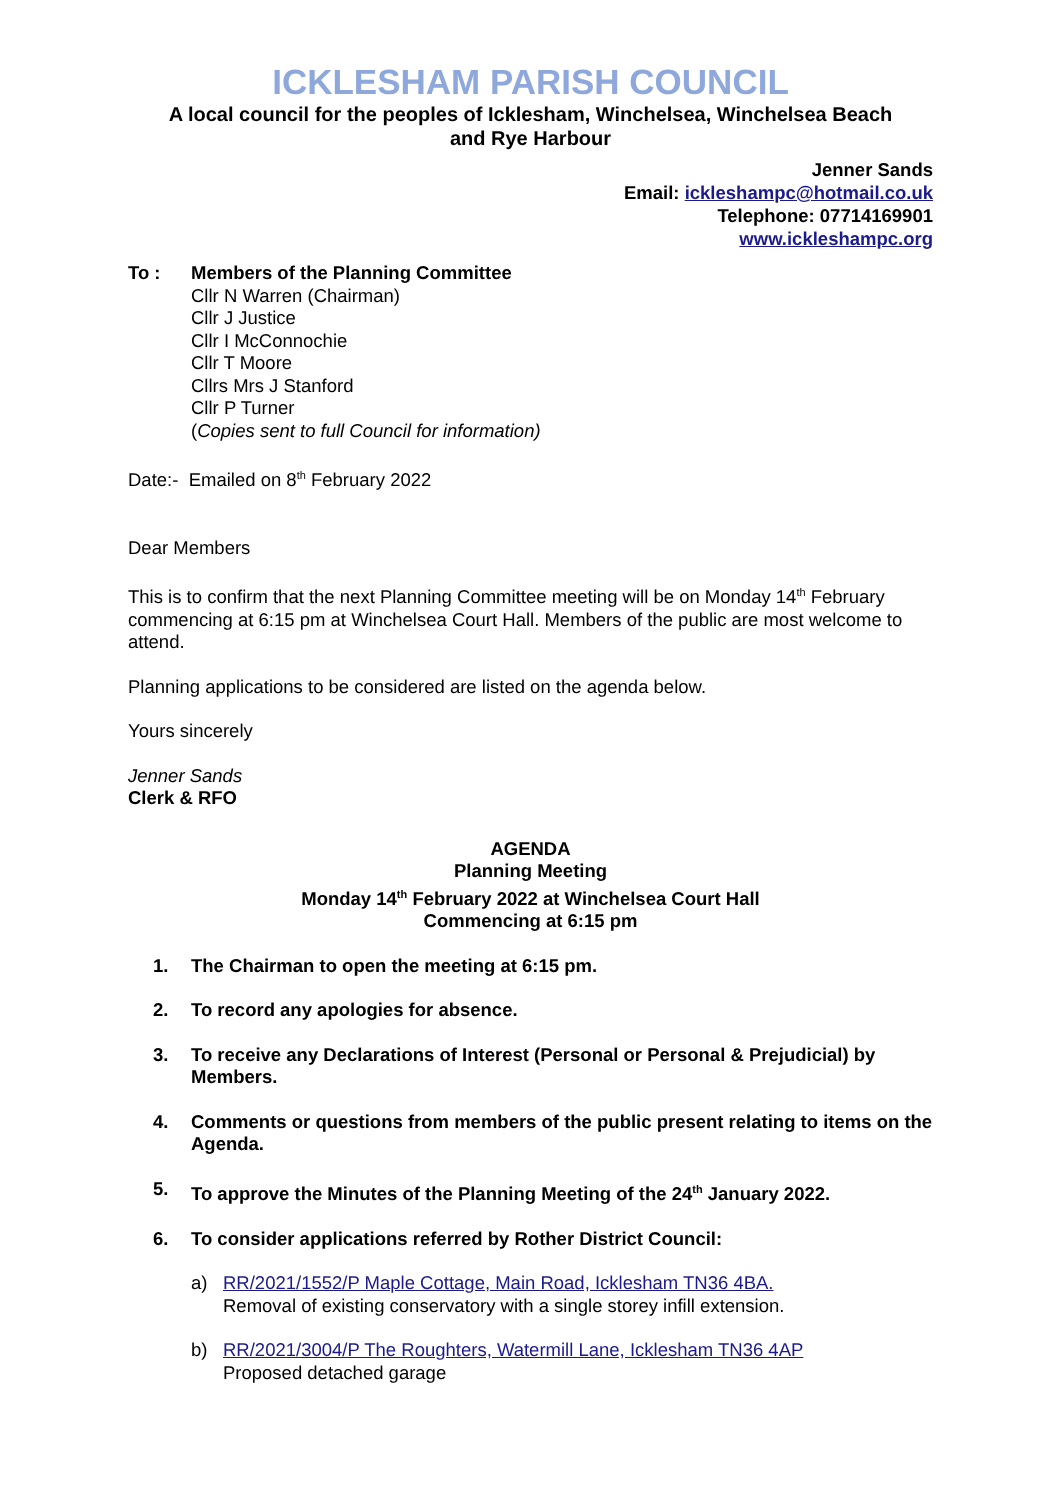ICKLESHAM PARISH COUNCIL
A local council for the peoples of Icklesham, Winchelsea, Winchelsea Beach
and Rye Harbour
Jenner Sands
Email: ickleshampc@hotmail.co.uk
Telephone: 07714169901
www.ickleshampc.org
To : Members of the Planning Committee
Cllr N Warren (Chairman)
Cllr J Justice
Cllr I McConnochie
Cllr T Moore
Cllrs Mrs J Stanford
Cllr P Turner
(Copies sent to full Council for information)
Date:- Emailed on 8<sup>th</sup> February 2022
Dear Members
This is to confirm that the next Planning Committee meeting will be on Monday 14<sup>th</sup> February commencing at 6:15 pm at Winchelsea Court Hall. Members of the public are most welcome to attend.
Planning applications to be considered are listed on the agenda below.
Yours sincerely
Jenner Sands
Clerk & RFO
AGENDA
Planning Meeting
Monday 14<sup>th</sup> February 2022 at Winchelsea Court Hall
Commencing at 6:15 pm
1. The Chairman to open the meeting at 6:15 pm.
2. To record any apologies for absence.
3. To receive any Declarations of Interest (Personal or Personal & Prejudicial) by Members.
4. Comments or questions from members of the public present relating to items on the Agenda.
5. To approve the Minutes of the Planning Meeting of the 24<sup>th</sup> January 2022.
6. To consider applications referred by Rother District Council:
a) RR/2021/1552/P Maple Cottage, Main Road, Icklesham TN36 4BA.
Removal of existing conservatory with a single storey infill extension.
b) RR/2021/3004/P The Roughters, Watermill Lane, Icklesham TN36 4AP
Proposed detached garage